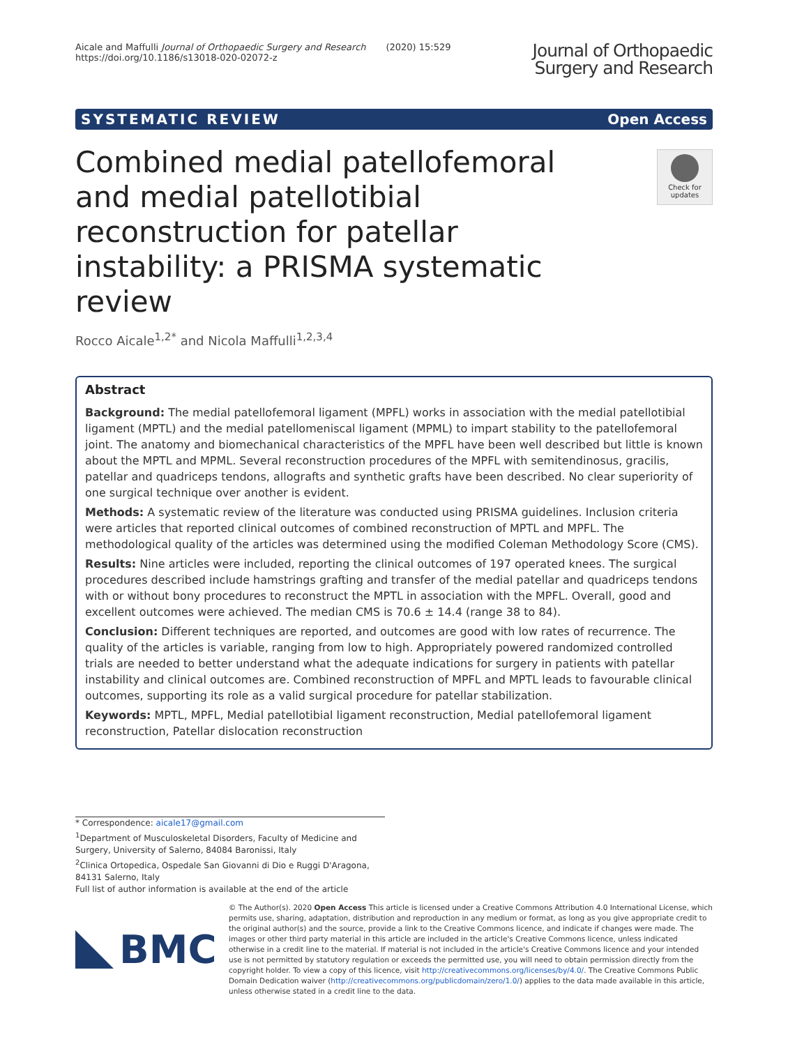Aicale and Maffulli Journal of Orthopaedic Surgery and Research (2020) 15:529
https://doi.org/10.1186/s13018-020-02072-z
Journal of Orthopaedic
Surgery and Research
SYSTEMATIC REVIEW Open Access
Combined medial patellofemoral and medial patellotibial reconstruction for patellar instability: a PRISMA systematic review
Check for updates
Rocco Aicale<sup>1,2*</sup> and Nicola Maffulli<sup>1,2,3,4</sup>
Abstract
Background: The medial patellofemoral ligament (MPFL) works in association with the medial patellotibial ligament (MPTL) and the medial patellomeniscal ligament (MPML) to impart stability to the patellofemoral joint. The anatomy and biomechanical characteristics of the MPFL have been well described but little is known about the MPTL and MPML. Several reconstruction procedures of the MPFL with semitendinosus, gracilis, patellar and quadriceps tendons, allografts and synthetic grafts have been described. No clear superiority of one surgical technique over another is evident.
Methods: A systematic review of the literature was conducted using PRISMA guidelines. Inclusion criteria were articles that reported clinical outcomes of combined reconstruction of MPTL and MPFL. The methodological quality of the articles was determined using the modified Coleman Methodology Score (CMS).
Results: Nine articles were included, reporting the clinical outcomes of 197 operated knees. The surgical procedures described include hamstrings grafting and transfer of the medial patellar and quadriceps tendons with or without bony procedures to reconstruct the MPTL in association with the MPFL. Overall, good and excellent outcomes were achieved. The median CMS is 70.6 ± 14.4 (range 38 to 84).
Conclusion: Different techniques are reported, and outcomes are good with low rates of recurrence. The quality of the articles is variable, ranging from low to high. Appropriately powered randomized controlled trials are needed to better understand what the adequate indications for surgery in patients with patellar instability and clinical outcomes are. Combined reconstruction of MPFL and MPTL leads to favourable clinical outcomes, supporting its role as a valid surgical procedure for patellar stabilization.
Keywords: MPTL, MPFL, Medial patellotibial ligament reconstruction, Medial patellofemoral ligament reconstruction, Patellar dislocation reconstruction
* Correspondence: aicale17@gmail.com
<sup>1</sup> Department of Musculoskeletal Disorders, Faculty of Medicine and Surgery, University of Salerno, 84084 Baronissi, Italy
<sup>2</sup> Clinica Ortopedica, Ospedale San Giovanni di Dio e Ruggi D'Aragona, 84131 Salerno, Italy
Full list of author information is available at the end of the article
BMC
© The Author(s). 2020 Open Access This article is licensed under a Creative Commons Attribution 4.0 International License, which permits use, sharing, adaptation, distribution and reproduction in any medium or format, as long as you give appropriate credit to the original author(s) and the source, provide a link to the Creative Commons licence, and indicate if changes were made. The images or other third party material in this article are included in the article's Creative Commons licence, unless indicated otherwise in a credit line to the material. If material is not included in the article's Creative Commons licence and your intended use is not permitted by statutory regulation or exceeds the permitted use, you will need to obtain permission directly from the copyright holder. To view a copy of this licence, visit http://creativecommons.org/licenses/by/4.0/. The Creative Commons Public Domain Dedication waiver (http://creativecommons.org/publicdomain/zero/1.0/) applies to the data made available in this article, unless otherwise stated in a credit line to the data.